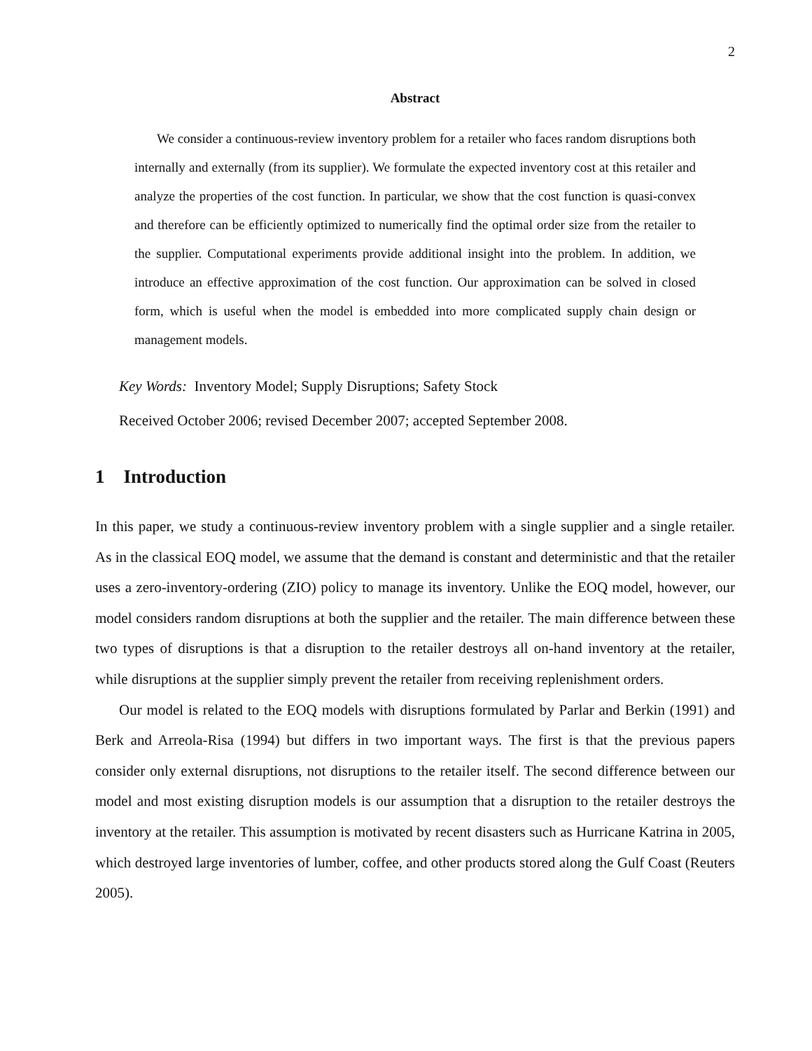2
Abstract
We consider a continuous-review inventory problem for a retailer who faces random disruptions both internally and externally (from its supplier). We formulate the expected inventory cost at this retailer and analyze the properties of the cost function. In particular, we show that the cost function is quasi-convex and therefore can be efficiently optimized to numerically find the optimal order size from the retailer to the supplier. Computational experiments provide additional insight into the problem. In addition, we introduce an effective approximation of the cost function. Our approximation can be solved in closed form, which is useful when the model is embedded into more complicated supply chain design or management models.
Key Words: Inventory Model; Supply Disruptions; Safety Stock
Received October 2006; revised December 2007; accepted September 2008.
1 Introduction
In this paper, we study a continuous-review inventory problem with a single supplier and a single retailer. As in the classical EOQ model, we assume that the demand is constant and deterministic and that the retailer uses a zero-inventory-ordering (ZIO) policy to manage its inventory. Unlike the EOQ model, however, our model considers random disruptions at both the supplier and the retailer. The main difference between these two types of disruptions is that a disruption to the retailer destroys all on-hand inventory at the retailer, while disruptions at the supplier simply prevent the retailer from receiving replenishment orders.
Our model is related to the EOQ models with disruptions formulated by Parlar and Berkin (1991) and Berk and Arreola-Risa (1994) but differs in two important ways. The first is that the previous papers consider only external disruptions, not disruptions to the retailer itself. The second difference between our model and most existing disruption models is our assumption that a disruption to the retailer destroys the inventory at the retailer. This assumption is motivated by recent disasters such as Hurricane Katrina in 2005, which destroyed large inventories of lumber, coffee, and other products stored along the Gulf Coast (Reuters 2005).